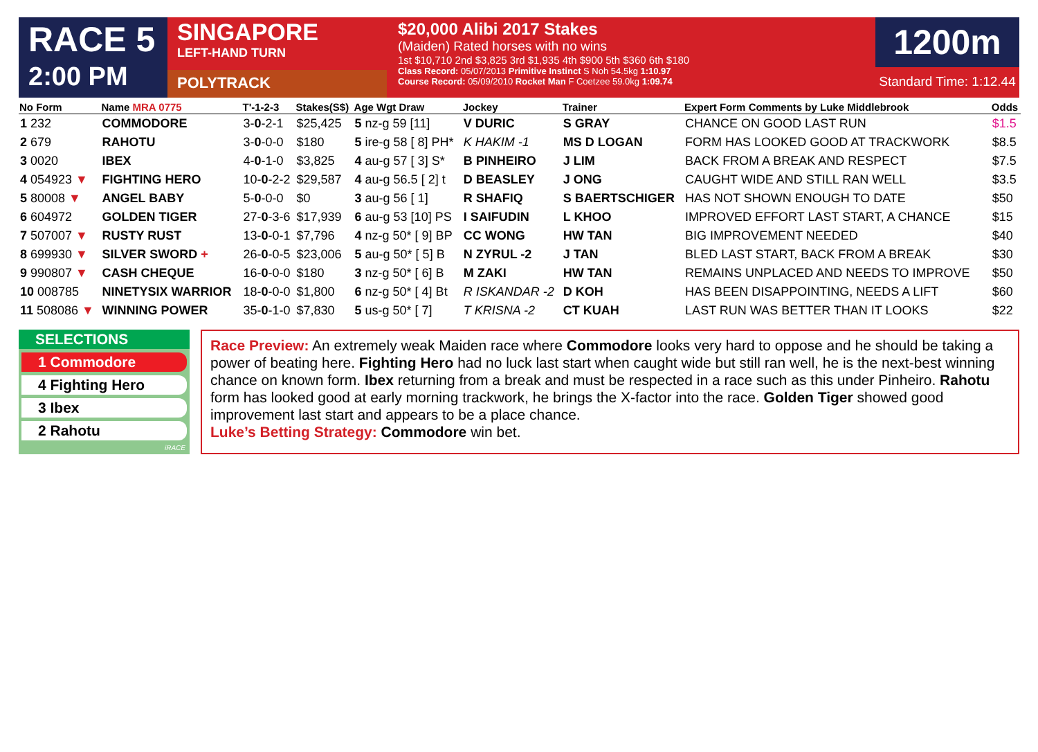RACE 5
2:00 PM
SINGAPORE
LEFT-HAND TURN
POLYTRACK
$20,000 Alibi 2017 Stakes
(Maiden) Rated horses with no wins
1st $10,710 2nd $3,825 3rd $1,935 4th $900 5th $360 6th $180
Class Record: 05/07/2013 Primitive Instinct S Noh 54.5kg 1:10.97
Course Record: 05/09/2010 Rocket Man F Coetzee 59.0kg 1:09.74
1200m
Standard Time: 1:12.44
| No Form | Name MRA 0775 | T'-1-2-3 | Stakes(S$) | Age Wgt Draw | Jockey | Trainer | Expert Form Comments by Luke Middlebrook | Odds |
| --- | --- | --- | --- | --- | --- | --- | --- | --- |
| 1 232 | COMMODORE | 3- 0 -2-1 | $25,425 | 5 nz-g 59 [11] | V DURIC | S GRAY | CHANCE ON GOOD LAST RUN | $1.5 |
| 2 679 | RAHOTU | 3- 0 -0-0 | $180 | 5 ire-g 58 [ 8] PH* | K HAKIM -1 | MS D LOGAN | FORM HAS LOOKED GOOD AT TRACKWORK | $8.5 |
| 3 0020 | IBEX | 4- 0 -1-0 | $3,825 | 4 au-g 57 [ 3] S* | B PINHEIRO | J LIM | BACK FROM A BREAK AND RESPECT | $7.5 |
| 4 054923 ▼ | FIGHTING HERO | 10- 0 -2-2 | $29,587 | 4 au-g 56.5 [ 2] t | D BEASLEY | J ONG | CAUGHT WIDE AND STILL RAN WELL | $3.5 |
| 5 80008 ▼ | ANGEL BABY | 5- 0 -0-0 | $0 | 3 au-g 56 [ 1] | R SHAFIQ | S BAERTSCHIGER | HAS NOT SHOWN ENOUGH TO DATE | $50 |
| 6 604972 | GOLDEN TIGER | 27- 0 -3-6 | $17,939 | 6 au-g 53 [10] PS | I SAIFUDIN | L KHOO | IMPROVED EFFORT LAST START, A CHANCE | $15 |
| 7 507007 ▼ | RUSTY RUST | 13- 0 -0-1 | $7,796 | 4 nz-g 50* [ 9] BP | CC WONG | HW TAN | BIG IMPROVEMENT NEEDED | $40 |
| 8 699930 ▼ | SILVER SWORD + | 26- 0 -0-5 | $23,006 | 5 au-g 50* [ 5] B | N ZYRUL -2 | J TAN | BLED LAST START, BACK FROM A BREAK | $30 |
| 9 990807 ▼ | CASH CHEQUE | 16- 0 -0-0 | $180 | 3 nz-g 50* [ 6] B | M ZAKI | HW TAN | REMAINS UNPLACED AND NEEDS TO IMPROVE | $50 |
| 10 008785 | NINETYSIX WARRIOR | 18- 0 -0-0 | $1,800 | 6 nz-g 50* [ 4] Bt | R ISKANDAR -2 | D KOH | HAS BEEN DISAPPOINTING, NEEDS A LIFT | $60 |
| 11 508086 ▼ | WINNING POWER | 35- 0 -1-0 | $7,830 | 5 us-g 50* [ 7] | T KRISNA -2 | CT KUAH | LAST RUN WAS BETTER THAN IT LOOKS | $22 |
SELECTIONS
1 Commodore
4 Fighting Hero
3 Ibex
2 Rahotu
iRACE
Race Preview: An extremely weak Maiden race where Commodore looks very hard to oppose and he should be taking a power of beating here. Fighting Hero had no luck last start when caught wide but still ran well, he is the next-best winning chance on known form. Ibex returning from a break and must be respected in a race such as this under Pinheiro. Rahotu form has looked good at early morning trackwork, he brings the X-factor into the race. Golden Tiger showed good improvement last start and appears to be a place chance.
Luke’s Betting Strategy: Commodore win bet.